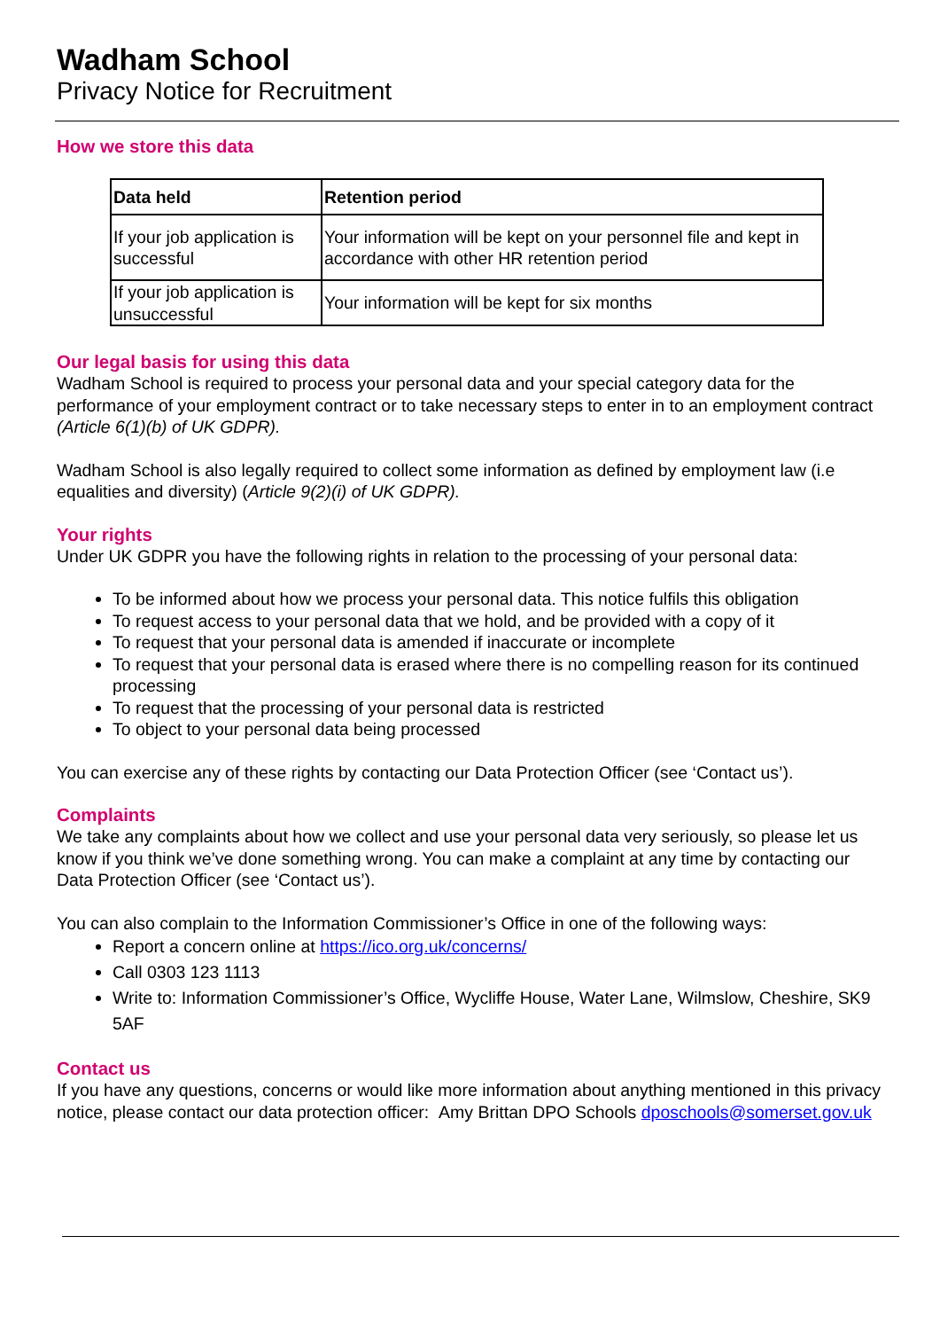Wadham School
Privacy Notice for Recruitment
How we store this data
| Data held | Retention period |
| --- | --- |
| If your job application is successful | Your information will be kept on your personnel file and kept in accordance with other HR retention period |
| If your job application is unsuccessful | Your information will be kept for six months |
Our legal basis for using this data
Wadham School is required to process your personal data and your special category data for the performance of your employment contract or to take necessary steps to enter in to an employment contract (Article 6(1)(b) of UK GDPR).
Wadham School is also legally required to collect some information as defined by employment law (i.e equalities and diversity) (Article 9(2)(i) of UK GDPR).
Your rights
Under UK GDPR you have the following rights in relation to the processing of your personal data:
To be informed about how we process your personal data. This notice fulfils this obligation
To request access to your personal data that we hold, and be provided with a copy of it
To request that your personal data is amended if inaccurate or incomplete
To request that your personal data is erased where there is no compelling reason for its continued processing
To request that the processing of your personal data is restricted
To object to your personal data being processed
You can exercise any of these rights by contacting our Data Protection Officer (see ‘Contact us’).
Complaints
We take any complaints about how we collect and use your personal data very seriously, so please let us know if you think we’ve done something wrong. You can make a complaint at any time by contacting our Data Protection Officer (see ‘Contact us’).
You can also complain to the Information Commissioner’s Office in one of the following ways:
Report a concern online at https://ico.org.uk/concerns/
Call 0303 123 1113
Write to: Information Commissioner’s Office, Wycliffe House, Water Lane, Wilmslow, Cheshire, SK9 5AF
Contact us
If you have any questions, concerns or would like more information about anything mentioned in this privacy notice, please contact our data protection officer: Amy Brittan DPO Schools dposchools@somerset.gov.uk